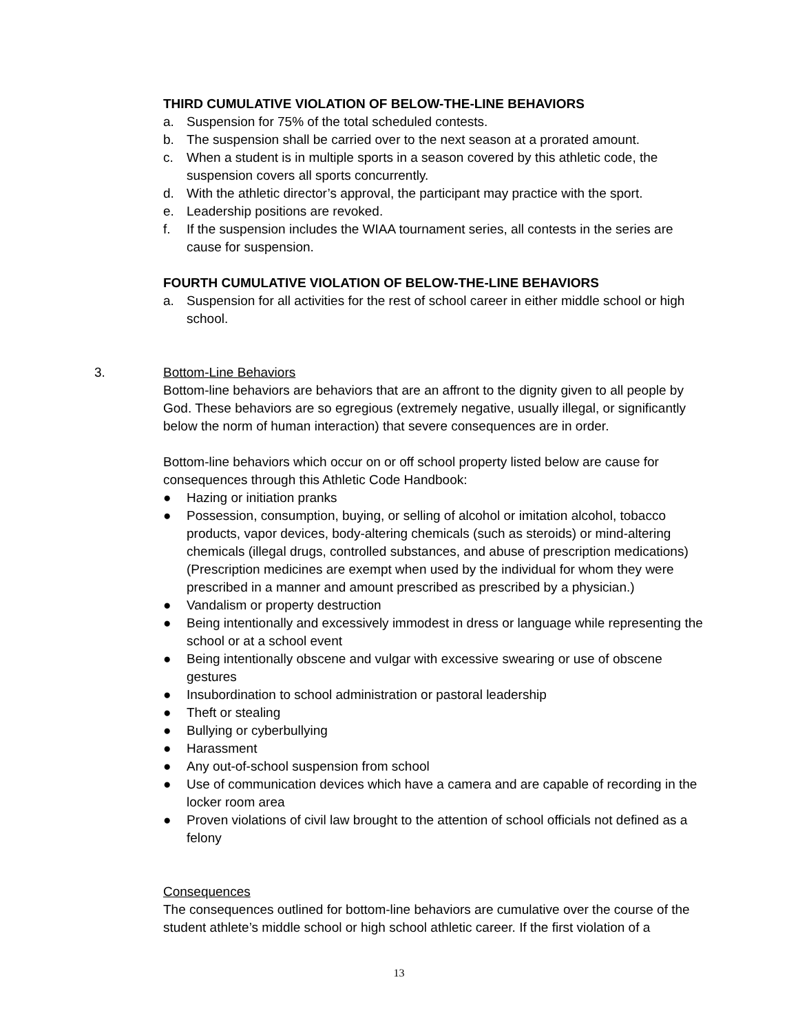THIRD CUMULATIVE VIOLATION OF BELOW-THE-LINE BEHAVIORS
a. Suspension for 75% of the total scheduled contests.
b. The suspension shall be carried over to the next season at a prorated amount.
c. When a student is in multiple sports in a season covered by this athletic code, the suspension covers all sports concurrently.
d. With the athletic director’s approval, the participant may practice with the sport.
e. Leadership positions are revoked.
f. If the suspension includes the WIAA tournament series, all contests in the series are cause for suspension.
FOURTH CUMULATIVE VIOLATION OF BELOW-THE-LINE BEHAVIORS
a. Suspension for all activities for the rest of school career in either middle school or high school.
3. Bottom-Line Behaviors
Bottom-line behaviors are behaviors that are an affront to the dignity given to all people by God. These behaviors are so egregious (extremely negative, usually illegal, or significantly below the norm of human interaction) that severe consequences are in order.
Bottom-line behaviors which occur on or off school property listed below are cause for consequences through this Athletic Code Handbook:
● Hazing or initiation pranks
● Possession, consumption, buying, or selling of alcohol or imitation alcohol, tobacco products, vapor devices, body-altering chemicals (such as steroids) or mind-altering chemicals (illegal drugs, controlled substances, and abuse of prescription medications) (Prescription medicines are exempt when used by the individual for whom they were prescribed in a manner and amount prescribed as prescribed by a physician.)
● Vandalism or property destruction
● Being intentionally and excessively immodest in dress or language while representing the school or at a school event
● Being intentionally obscene and vulgar with excessive swearing or use of obscene gestures
● Insubordination to school administration or pastoral leadership
● Theft or stealing
● Bullying or cyberbullying
● Harassment
● Any out-of-school suspension from school
● Use of communication devices which have a camera and are capable of recording in the locker room area
● Proven violations of civil law brought to the attention of school officials not defined as a felony
Consequences
The consequences outlined for bottom-line behaviors are cumulative over the course of the student athlete’s middle school or high school athletic career. If the first violation of a
13